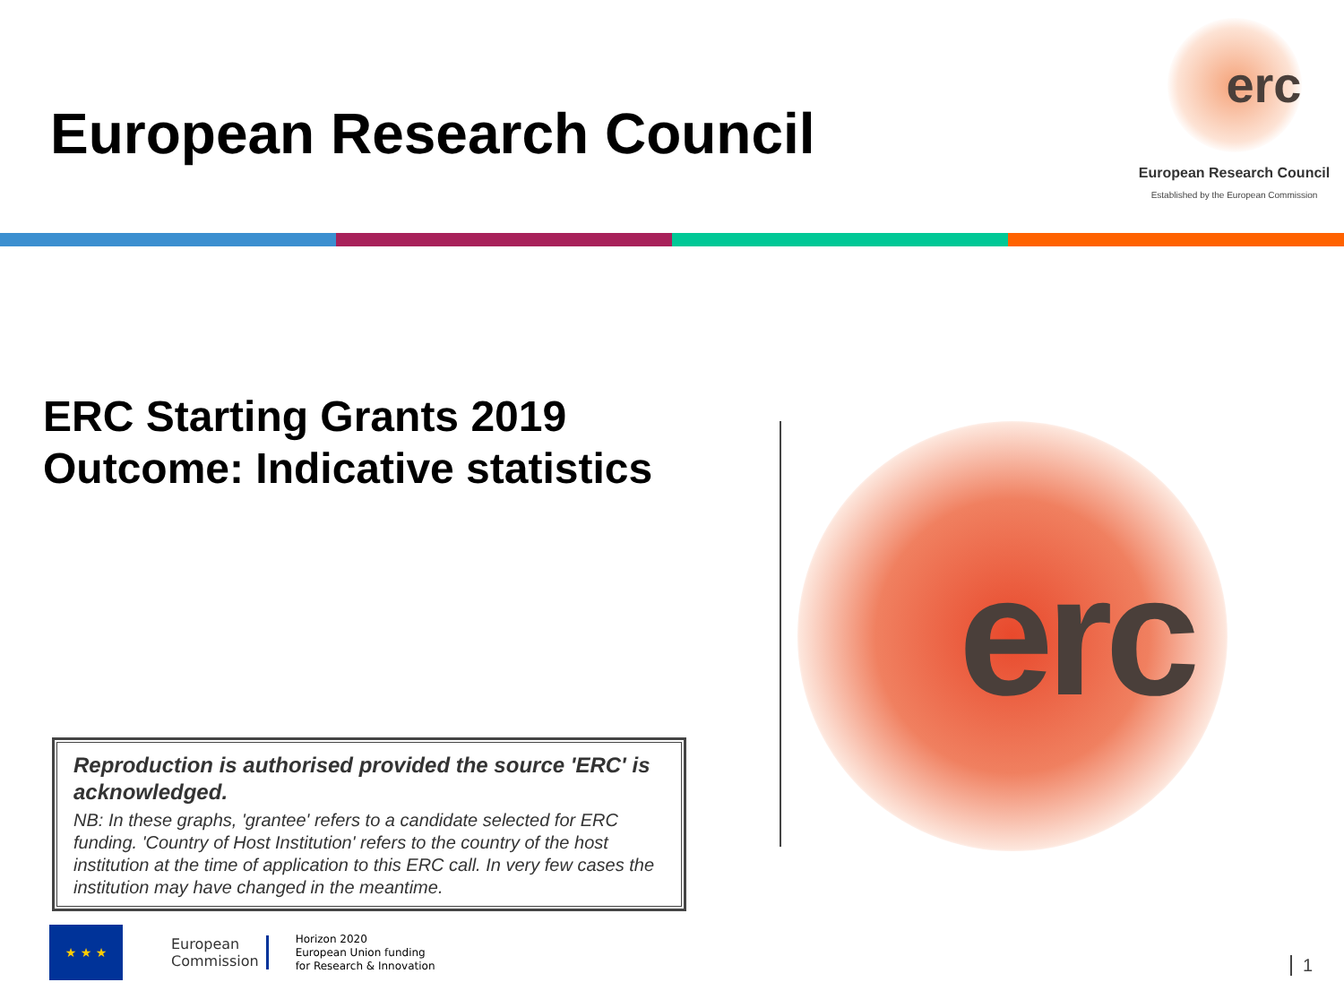European Research Council
erc
European Research Council
Established by the European Commission
ERC Starting Grants 2019
Outcome: Indicative statistics
erc
Reproduction is authorised provided the source 'ERC' is acknowledged.
NB: In these graphs, 'grantee' refers to a candidate selected for ERC funding. 'Country of Host Institution' refers to the country of the host institution at the time of application to this ERC call. In very few cases the institution may have changed in the meantime.
★ ★ ★
European
Commission
Horizon 2020
European Union funding
for Research & Innovation
1